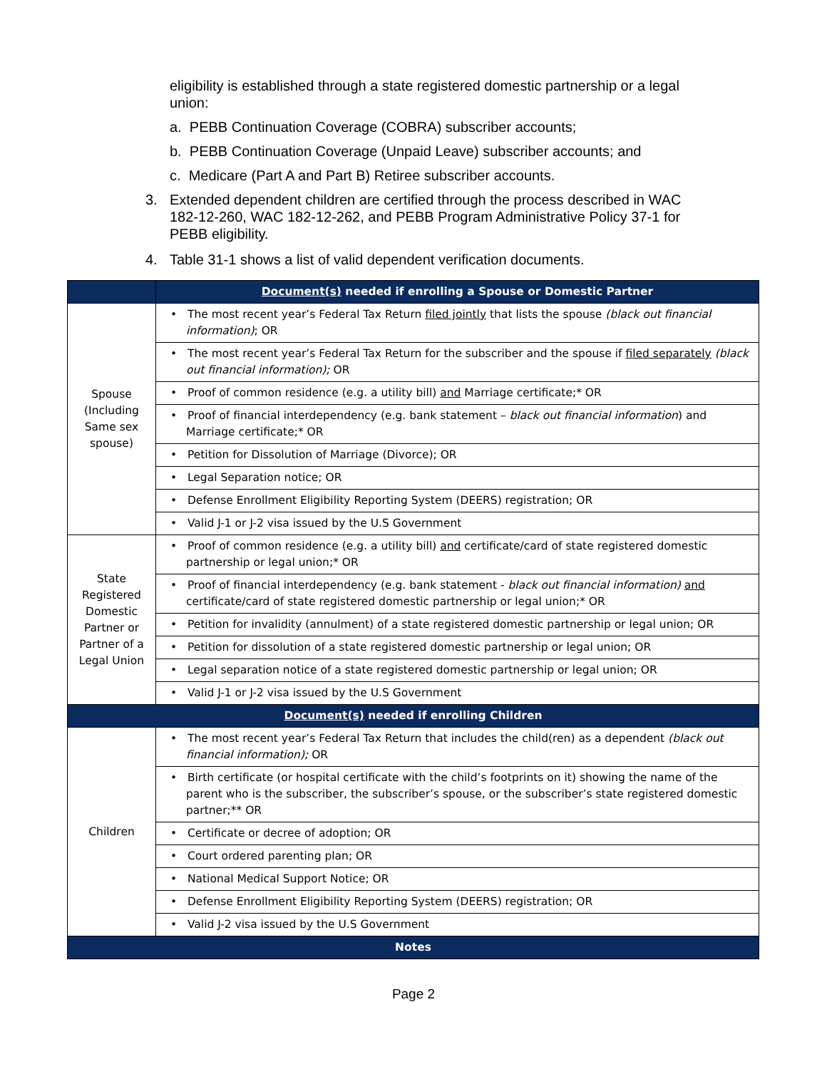eligibility is established through a state registered domestic partnership or a legal union:
a. PEBB Continuation Coverage (COBRA) subscriber accounts;
b. PEBB Continuation Coverage (Unpaid Leave) subscriber accounts; and
c. Medicare (Part A and Part B) Retiree subscriber accounts.
3. Extended dependent children are certified through the process described in WAC 182-12-260, WAC 182-12-262, and PEBB Program Administrative Policy 37-1 for PEBB eligibility.
4. Table 31-1 shows a list of valid dependent verification documents.
| | Document(s) needed if enrolling a Spouse or Domestic Partner |
| --- | --- |
| Spouse (Including Same sex spouse) | • The most recent year’s Federal Tax Return filed jointly that lists the spouse (black out financial information) ; OR |
| | • The most recent year’s Federal Tax Return for the subscriber and the spouse if filed separately (black out financial information); OR |
| | • Proof of common residence (e.g. a utility bill) and Marriage certificate;* OR |
| | • Proof of financial interdependency (e.g. bank statement – black out financial information ) and Marriage certificate;* OR |
| | • Petition for Dissolution of Marriage (Divorce); OR |
| | • Legal Separation notice; OR |
| | • Defense Enrollment Eligibility Reporting System (DEERS) registration; OR |
| | • Valid J-1 or J-2 visa issued by the U.S Government |
| State Registered Domestic Partner or Partner of a Legal Union | • Proof of common residence (e.g. a utility bill) and certificate/card of state registered domestic partnership or legal union;* OR |
| | • Proof of financial interdependency (e.g. bank statement - black out financial information) and certificate/card of state registered domestic partnership or legal union;* OR |
| | • Petition for invalidity (annulment) of a state registered domestic partnership or legal union; OR |
| | • Petition for dissolution of a state registered domestic partnership or legal union; OR |
| | • Legal separation notice of a state registered domestic partnership or legal union; OR |
| | • Valid J-1 or J-2 visa issued by the U.S Government |
| Document(s) needed if enrolling Children | |
| Children | • The most recent year’s Federal Tax Return that includes the child(ren) as a dependent (black out financial information); OR |
| | • Birth certificate (or hospital certificate with the child’s footprints on it) showing the name of the parent who is the subscriber, the subscriber’s spouse, or the subscriber’s state registered domestic partner;** OR |
| | • Certificate or decree of adoption; OR |
| | • Court ordered parenting plan; OR |
| | • National Medical Support Notice; OR |
| | • Defense Enrollment Eligibility Reporting System (DEERS) registration; OR |
| | • Valid J-2 visa issued by the U.S Government |
| Notes | |
Page 2